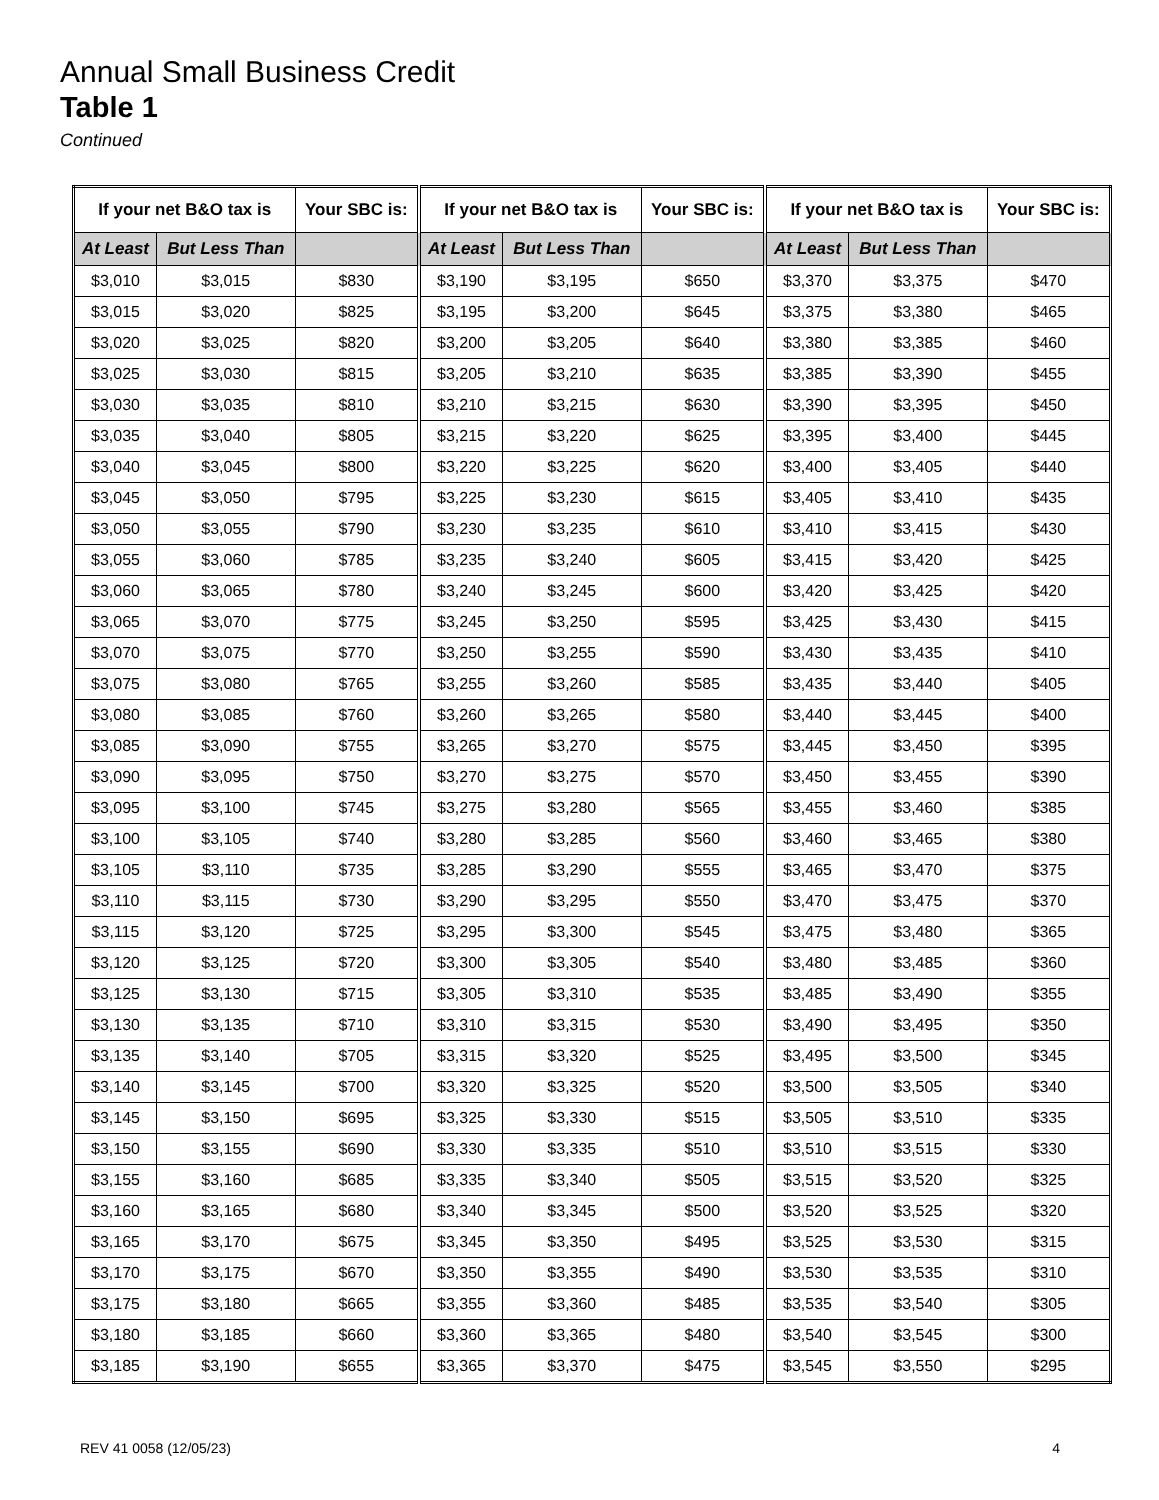Annual Small Business Credit
Table 1
Continued
| If your net B&O tax is | | Your SBC is: | If your net B&O tax is | | Your SBC is: | If your net B&O tax is | | Your SBC is: |
| --- | --- | --- | --- | --- | --- | --- | --- | --- |
| At Least | But Less Than | | At Least | But Less Than | | At Least | But Less Than | |
| $3,010 | $3,015 | $830 | $3,190 | $3,195 | $650 | $3,370 | $3,375 | $470 |
| $3,015 | $3,020 | $825 | $3,195 | $3,200 | $645 | $3,375 | $3,380 | $465 |
| $3,020 | $3,025 | $820 | $3,200 | $3,205 | $640 | $3,380 | $3,385 | $460 |
| $3,025 | $3,030 | $815 | $3,205 | $3,210 | $635 | $3,385 | $3,390 | $455 |
| $3,030 | $3,035 | $810 | $3,210 | $3,215 | $630 | $3,390 | $3,395 | $450 |
| $3,035 | $3,040 | $805 | $3,215 | $3,220 | $625 | $3,395 | $3,400 | $445 |
| $3,040 | $3,045 | $800 | $3,220 | $3,225 | $620 | $3,400 | $3,405 | $440 |
| $3,045 | $3,050 | $795 | $3,225 | $3,230 | $615 | $3,405 | $3,410 | $435 |
| $3,050 | $3,055 | $790 | $3,230 | $3,235 | $610 | $3,410 | $3,415 | $430 |
| $3,055 | $3,060 | $785 | $3,235 | $3,240 | $605 | $3,415 | $3,420 | $425 |
| $3,060 | $3,065 | $780 | $3,240 | $3,245 | $600 | $3,420 | $3,425 | $420 |
| $3,065 | $3,070 | $775 | $3,245 | $3,250 | $595 | $3,425 | $3,430 | $415 |
| $3,070 | $3,075 | $770 | $3,250 | $3,255 | $590 | $3,430 | $3,435 | $410 |
| $3,075 | $3,080 | $765 | $3,255 | $3,260 | $585 | $3,435 | $3,440 | $405 |
| $3,080 | $3,085 | $760 | $3,260 | $3,265 | $580 | $3,440 | $3,445 | $400 |
| $3,085 | $3,090 | $755 | $3,265 | $3,270 | $575 | $3,445 | $3,450 | $395 |
| $3,090 | $3,095 | $750 | $3,270 | $3,275 | $570 | $3,450 | $3,455 | $390 |
| $3,095 | $3,100 | $745 | $3,275 | $3,280 | $565 | $3,455 | $3,460 | $385 |
| $3,100 | $3,105 | $740 | $3,280 | $3,285 | $560 | $3,460 | $3,465 | $380 |
| $3,105 | $3,110 | $735 | $3,285 | $3,290 | $555 | $3,465 | $3,470 | $375 |
| $3,110 | $3,115 | $730 | $3,290 | $3,295 | $550 | $3,470 | $3,475 | $370 |
| $3,115 | $3,120 | $725 | $3,295 | $3,300 | $545 | $3,475 | $3,480 | $365 |
| $3,120 | $3,125 | $720 | $3,300 | $3,305 | $540 | $3,480 | $3,485 | $360 |
| $3,125 | $3,130 | $715 | $3,305 | $3,310 | $535 | $3,485 | $3,490 | $355 |
| $3,130 | $3,135 | $710 | $3,310 | $3,315 | $530 | $3,490 | $3,495 | $350 |
| $3,135 | $3,140 | $705 | $3,315 | $3,320 | $525 | $3,495 | $3,500 | $345 |
| $3,140 | $3,145 | $700 | $3,320 | $3,325 | $520 | $3,500 | $3,505 | $340 |
| $3,145 | $3,150 | $695 | $3,325 | $3,330 | $515 | $3,505 | $3,510 | $335 |
| $3,150 | $3,155 | $690 | $3,330 | $3,335 | $510 | $3,510 | $3,515 | $330 |
| $3,155 | $3,160 | $685 | $3,335 | $3,340 | $505 | $3,515 | $3,520 | $325 |
| $3,160 | $3,165 | $680 | $3,340 | $3,345 | $500 | $3,520 | $3,525 | $320 |
| $3,165 | $3,170 | $675 | $3,345 | $3,350 | $495 | $3,525 | $3,530 | $315 |
| $3,170 | $3,175 | $670 | $3,350 | $3,355 | $490 | $3,530 | $3,535 | $310 |
| $3,175 | $3,180 | $665 | $3,355 | $3,360 | $485 | $3,535 | $3,540 | $305 |
| $3,180 | $3,185 | $660 | $3,360 | $3,365 | $480 | $3,540 | $3,545 | $300 |
| $3,185 | $3,190 | $655 | $3,365 | $3,370 | $475 | $3,545 | $3,550 | $295 |
REV 41 0058 (12/05/23) 4